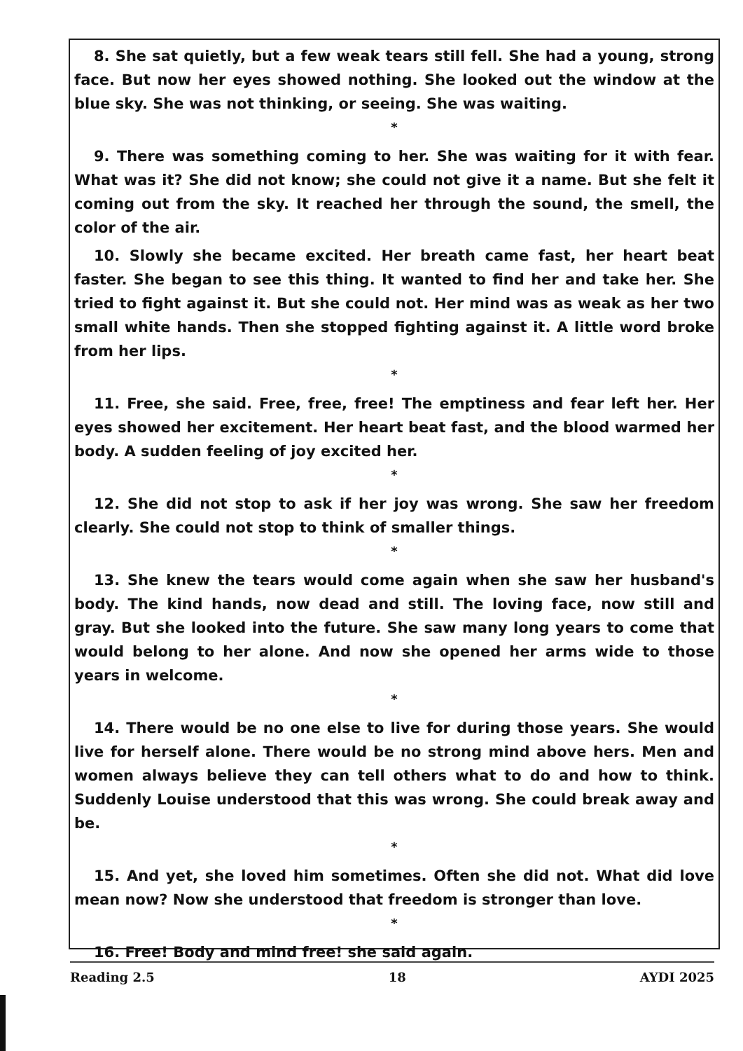8. She sat quietly, but a few weak tears still fell. She had a young, strong face. But now her eyes showed nothing. She looked out the window at the blue sky. She was not thinking, or seeing. She was waiting.
*
9. There was something coming to her. She was waiting for it with fear. What was it? She did not know; she could not give it a name. But she felt it coming out from the sky. It reached her through the sound, the smell, the color of the air.
10. Slowly she became excited. Her breath came fast, her heart beat faster. She began to see this thing. It wanted to find her and take her. She tried to fight against it. But she could not. Her mind was as weak as her two small white hands. Then she stopped fighting against it. A little word broke from her lips.
*
11. Free, she said. Free, free, free! The emptiness and fear left her. Her eyes showed her excitement. Her heart beat fast, and the blood warmed her body. A sudden feeling of joy excited her.
*
12. She did not stop to ask if her joy was wrong. She saw her freedom clearly. She could not stop to think of smaller things.
*
13. She knew the tears would come again when she saw her husband's body. The kind hands, now dead and still. The loving face, now still and gray. But she looked into the future. She saw many long years to come that would belong to her alone. And now she opened her arms wide to those years in welcome.
*
14. There would be no one else to live for during those years. She would live for herself alone. There would be no strong mind above hers. Men and women always believe they can tell others what to do and how to think. Suddenly Louise understood that this was wrong. She could break away and be.
*
15. And yet, she loved him sometimes. Often she did not. What did love mean now? Now she understood that freedom is stronger than love.
*
16. Free! Body and mind free! she said again.
Reading 2.5 18 AYDI 2025